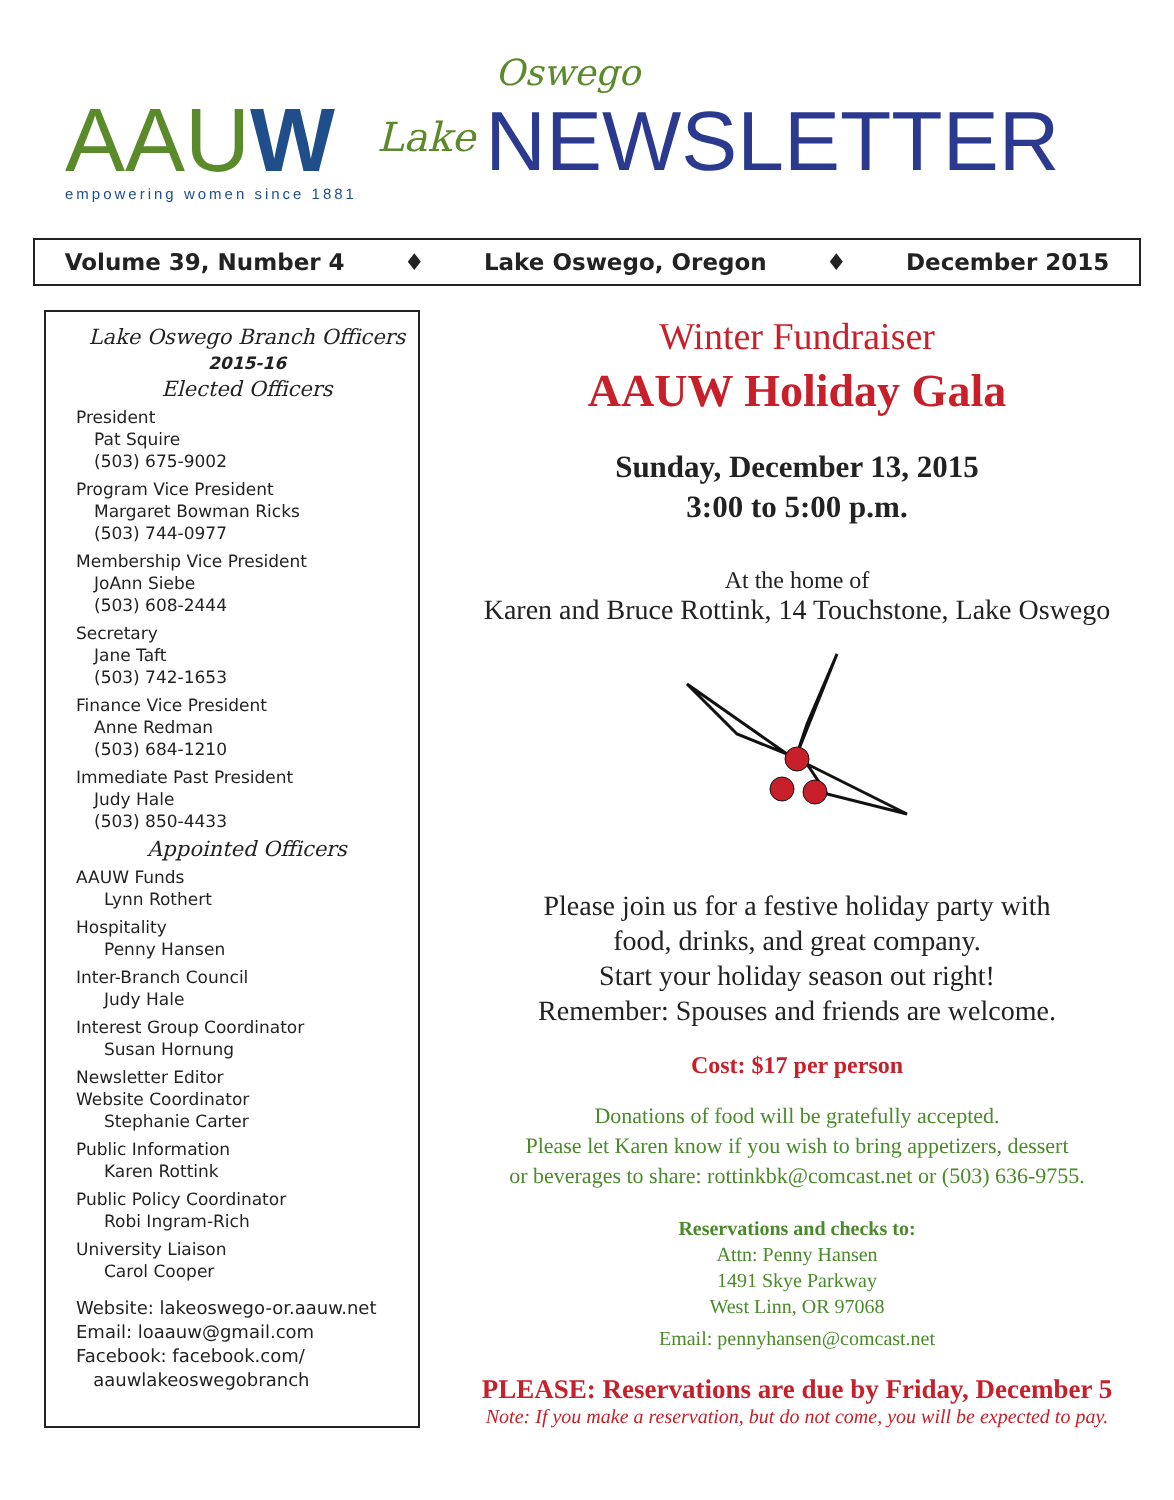AAUW
empowering women since 1881
Lake
Oswego
NEWSLETTER
Volume 39, Number 4 ♦ Lake Oswego, Oregon ♦ December 2015
Lake Oswego Branch Officers
2015-16
Elected Officers
President
Pat Squire
(503) 675-9002
Program Vice President
Margaret Bowman Ricks
(503) 744-0977
Membership Vice President
JoAnn Siebe
(503) 608-2444
Secretary
Jane Taft
(503) 742-1653
Finance Vice President
Anne Redman
(503) 684-1210
Immediate Past President
Judy Hale
(503) 850-4433
Appointed Officers
AAUW Funds
Lynn Rothert
Hospitality
Penny Hansen
Inter-Branch Council
Judy Hale
Interest Group Coordinator
Susan Hornung
Newsletter Editor
Website Coordinator
Stephanie Carter
Public Information
Karen Rottink
Public Policy Coordinator
Robi Ingram-Rich
University Liaison
Carol Cooper
Website: lakeoswego-or.aauw.net
Email: loaauw@gmail.com
Facebook: facebook.com/
aauwlakeoswegobranch
Winter Fundraiser
AAUW Holiday Gala
Sunday, December 13, 2015
3:00 to 5:00 p.m.
At the home of
Karen and Bruce Rottink, 14 Touchstone, Lake Oswego
Please join us for a festive holiday party with
food, drinks, and great company.
Start your holiday season out right!
Remember: Spouses and friends are welcome.
Cost: $17 per person
Donations of food will be gratefully accepted.
Please let Karen know if you wish to bring appetizers, dessert
or beverages to share: rottinkbk@comcast.net or (503) 636-9755.
Reservations and checks to:
Attn: Penny Hansen
1491 Skye Parkway
West Linn, OR 97068
Email: pennyhansen@comcast.net
PLEASE: Reservations are due by Friday, December 5
Note: If you make a reservation, but do not come, you will be expected to pay.